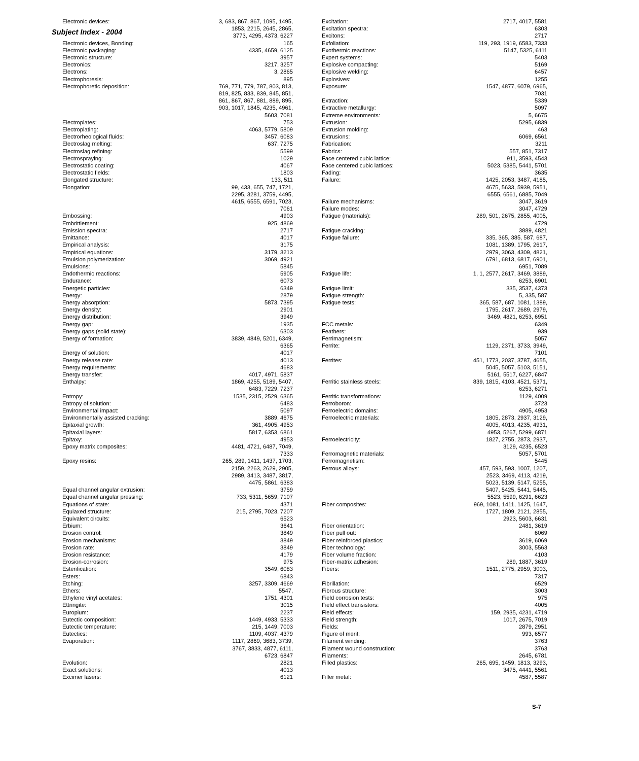Subject Index - 2004
| Electronic devices: | 3, 683, 867, 867, 1095, 1495, 1853, 2215, 2645, 2865, 3773, 4295, 4373, 6227 |
| Electronic devices, Bonding: | 165 |
| Electronic packaging: | 4335, 4659, 6125 |
| Electronic structure: | 3957 |
| Electronics: | 3217, 3257 |
| Electrons: | 3, 2865 |
| Electrophoresis: | 895 |
| Electrophoretic deposition: | 769, 771, 779, 787, 803, 813, 819, 825, 833, 839, 845, 851, 861, 867, 867, 881, 889, 895, 903, 1017, 1845, 4235, 4961, 5603, 7081 |
| Electroplates: | 753 |
| Electroplating: | 4063, 5779, 5809 |
| Electrorheological fluids: | 3457, 6083 |
| Electroslag melting: | 637, 7275 |
| Electroslag refining: | 5599 |
| Electrospraying: | 1029 |
| Electrostatic coating: | 4067 |
| Electrostatic fields: | 1803 |
| Elongated structure: | 133, 511 |
| Elongation: | 99, 433, 655, 747, 1721, 2295, 3281, 3759, 4495, 4615, 6555, 6591, 7023, 7061 |
| Embossing: | 4903 |
| Embrittlement: | 925, 4869 |
| Emission spectra: | 2717 |
| Emittance: | 4017 |
| Empirical analysis: | 3175 |
| Empirical equations: | 3179, 3213 |
| Emulsion polymerization: | 3069, 4921 |
| Emulsions: | 5845 |
| Endothermic reactions: | 5905 |
| Endurance: | 6073 |
| Energetic particles: | 6349 |
| Energy: | 2879 |
| Energy absorption: | 5873, 7395 |
| Energy density: | 2901 |
| Energy distribution: | 3949 |
| Energy gap: | 1935 |
| Energy gaps (solid state): | 6303 |
| Energy of formation: | 3839, 4849, 5201, 6349, 6365 |
| Energy of solution: | 4017 |
| Energy release rate: | 4013 |
| Energy requirements: | 4683 |
| Energy transfer: | 4017, 4971, 5837 |
| Enthalpy: | 1869, 4255, 5189, 5407, 6483, 7229, 7237 |
| Entropy: | 1535, 2315, 2529, 6365 |
| Entropy of solution: | 6483 |
| Environmental impact: | 5097 |
| Environmentally assisted cracking: | 3889, 4675 |
| Epitaxial growth: | 361, 4905, 4953 |
| Epitaxial layers: | 5817, 6353, 6861 |
| Epitaxy: | 4953 |
| Epoxy matrix composites: | 4481, 4721, 6487, 7049, 7333 |
| Epoxy resins: | 265, 289, 1411, 1437, 1703, 2159, 2263, 2629, 2905, 2989, 3413, 3487, 3817, 4475, 5861, 6383 |
| Equal channel angular extrusion: | 3759 |
| Equal channel angular pressing: | 733, 5311, 5659, 7107 |
| Equations of state: | 4371 |
| Equiaxed structure: | 215, 2795, 7023, 7207 |
| Equivalent circuits: | 6523 |
| Erbium: | 3641 |
| Erosion control: | 3849 |
| Erosion mechanisms: | 3849 |
| Erosion rate: | 3849 |
| Erosion resistance: | 4179 |
| Erosion-corrosion: | 975 |
| Esterification: | 3549, 6083 |
| Esters: | 6843 |
| Etching: | 3257, 3309, 4669 |
| Ethers: | 5547, |
| Ethylene vinyl acetates: | 1751, 4301 |
| Ettringite: | 3015 |
| Europium: | 2237 |
| Eutectic composition: | 1449, 4933, 5333 |
| Eutectic temperature: | 215, 1449, 7003 |
| Eutectics: | 1109, 4037, 4379 |
| Evaporation: | 1117, 2869, 3683, 3739, 3767, 3833, 4877, 6111, 6723, 6847 |
| Evolution: | 2821 |
| Exact solutions: | 4013 |
| Excimer lasers: | 6121 |
| Excitation: | 2717, 4017, 5581 |
| Excitation spectra: | 6303 |
| Excitons: | 2717 |
| Exfoliation: | 119, 293, 1919, 6583, 7333 |
| Exothermic reactions: | 5147, 5325, 6111 |
| Expert systems: | 5403 |
| Explosive compacting: | 5169 |
| Explosive welding: | 6457 |
| Explosives: | 1255 |
| Exposure: | 1547, 4877, 6079, 6965, 7031 |
| Extraction: | 5339 |
| Extractive metallurgy: | 5097 |
| Extreme environments: | 5, 6675 |
| Extrusion: | 5295, 6839 |
| Extrusion molding: | 463 |
| Extrusions: | 6069, 6561 |
| Fabrication: | 3211 |
| Fabrics: | 557, 851, 7317 |
| Face centered cubic lattice: | 911, 3593, 4543 |
| Face centered cubic lattices: | 5023, 5385, 5441, 5701 |
| Fading: | 3635 |
| Failure: | 1425, 2053, 3487, 4185, 4675, 5633, 5939, 5951, 6555, 6561, 6885, 7049 |
| Failure mechanisms: | 3047, 3619 |
| Failure modes: | 3047, 4729 |
| Fatigue (materials): | 289, 501, 2675, 2855, 4005, 4729 |
| Fatigue cracking: | 3889, 4821 |
| Fatigue failure: | 335, 365, 385, 587, 687, 1081, 1389, 1795, 2617, 2979, 3063, 4309, 4821, 6791, 6813, 6817, 6901, 6951, 7089 |
| Fatigue life: | 1, 1, 2577, 2617, 3469, 3889, 6253, 6901 |
| Fatigue limit: | 335, 3537, 4373 |
| Fatigue strength: | 5, 335, 587 |
| Fatigue tests: | 365, 587, 687, 1081, 1389, 1795, 2617, 2689, 2979, 3469, 4821, 6253, 6951 |
| FCC metals: | 6349 |
| Feathers: | 939 |
| Ferrimagnetism: | 5057 |
| Ferrite: | 1129, 2371, 3733, 3949, 7101 |
| Ferrites: | 451, 1773, 2037, 3787, 4655, 5045, 5057, 5103, 5151, 5161, 5517, 6227, 6847 |
| Ferritic stainless steels: | 839, 1815, 4103, 4521, 5371, 6253, 6271 |
| Ferritic transformations: | 1129, 4009 |
| Ferroboron: | 3723 |
| Ferroelectric domains: | 4905, 4953 |
| Ferroelectric materials: | 1805, 2873, 2937, 3129, 4005, 4013, 4235, 4931, 4953, 5267, 5299, 6871 |
| Ferroelectricity: | 1827, 2755, 2873, 2937, 3129, 4235, 6523 |
| Ferromagnetic materials: | 5057, 5701 |
| Ferromagnetism: | 5445 |
| Ferrous alloys: | 457, 593, 593, 1007, 1207, 2523, 3469, 4113, 4219, 5023, 5139, 5147, 5255, 5407, 5425, 5441, 5445, 5523, 5599, 6291, 6623 |
| Fiber composites: | 969, 1081, 1411, 1425, 1647, 1727, 1809, 2121, 2855, 2923, 5603, 6631 |
| Fiber orientation: | 2481, 3619 |
| Fiber pull out: | 6069 |
| Fiber reinforced plastics: | 3619, 6069 |
| Fiber technology: | 3003, 5563 |
| Fiber volume fraction: | 4103 |
| Fiber-matrix adhesion: | 289, 1887, 3619 |
| Fibers: | 1511, 2775, 2959, 3003, 7317 |
| Fibrillation: | 6529 |
| Fibrous structure: | 3003 |
| Field corrosion tests: | 975 |
| Field effect transistors: | 4005 |
| Field effects: | 159, 2935, 4231, 4719 |
| Field strength: | 1017, 2675, 7019 |
| Fields: | 2879, 2951 |
| Figure of merit: | 993, 6577 |
| Filament winding: | 3763 |
| Filament wound construction: | 3763 |
| Filaments: | 2645, 6781 |
| Filled plastics: | 265, 695, 1459, 1813, 3293, 3475, 4441, 5561 |
| Filler metal: | 4587, 5587 |
S-7